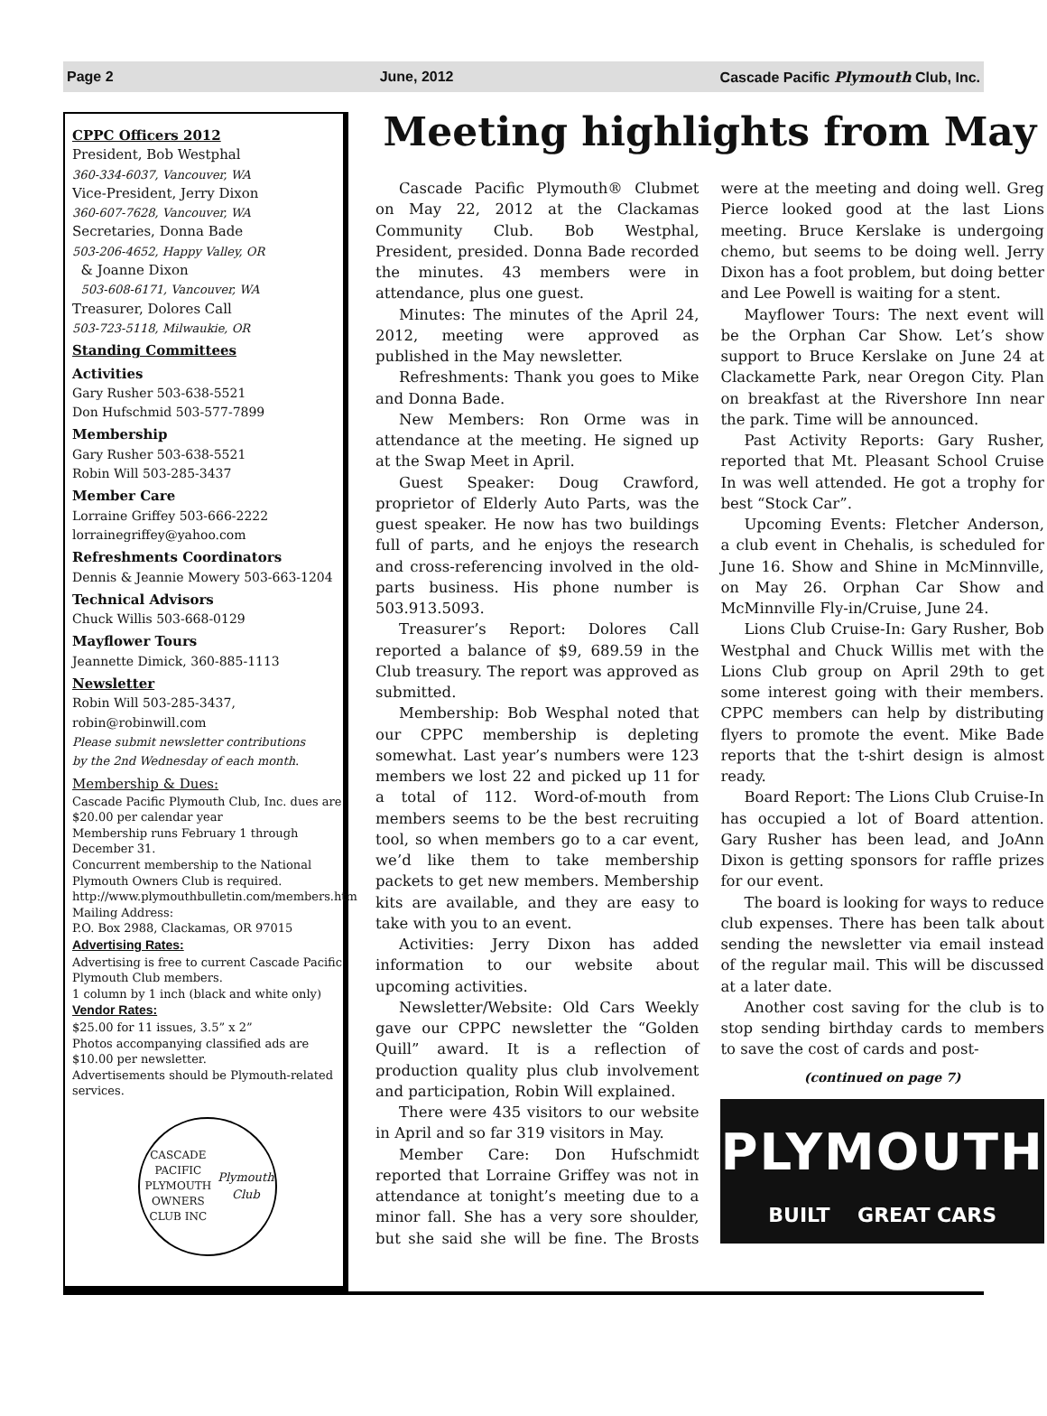Page 2 June, 2012 Cascade Pacific Plymouth Club, Inc.
CPPC Officers 2012
President, Bob Westphal
360-334-6037, Vancouver, WA
Vice-President, Jerry Dixon
360-607-7628, Vancouver, WA
Secretaries, Donna Bade
503-206-4652, Happy Valley, OR
& Joanne Dixon
503-608-6171, Vancouver, WA
Treasurer, Dolores Call
503-723-5118, Milwaukie, OR
Standing Committees
Activities
Gary Rusher 503-638-5521
Don Hufschmid 503-577-7899
Membership
Gary Rusher 503-638-5521
Robin Will 503-285-3437
Member Care
Lorraine Griffey 503-666-2222
lorrainegriffey@yahoo.com
Refreshments Coordinators
Dennis & Jeannie Mowery 503-663-1204
Technical Advisors
Chuck Willis 503-668-0129
Mayflower Tours
Jeannette Dimick, 360-885-1113
Newsletter
Robin Will 503-285-3437,
robin@robinwill.com
Please submit newsletter contributions
by the 2nd Wednesday of each month.
Membership & Dues:
Cascade Pacific Plymouth Club, Inc. dues are $20.00 per calendar year
Membership runs February 1 through December 31.
Concurrent membership to the National Plymouth Owners Club is required.
http://www.plymouthbulletin.com/members.htm
Mailing Address:
P.O. Box 2988, Clackamas, OR 97015
Advertising Rates:
Advertising is free to current Cascade Pacific Plymouth Club members.
1 column by 1 inch (black and white only)
Vendor Rates:
$25.00 for 11 issues, 3.5” x 2”
Photos accompanying classified ads are $10.00 per newsletter.
Advertisements should be Plymouth-related services.
CASCADE PACIFIC
PLYMOUTH
OWNERS CLUB INC
Plymouth Club
Meeting highlights from May
Cascade Pacific Plymouth® Clubmet on May 22, 2012 at the Clackamas Community Club. Bob Westphal, President, presided. Donna Bade recorded the minutes. 43 members were in attendance, plus one guest.
Minutes: The minutes of the April 24, 2012, meeting were approved as published in the May newsletter.
Refreshments: Thank you goes to Mike and Donna Bade.
New Members: Ron Orme was in attendance at the meeting. He signed up at the Swap Meet in April.
Guest Speaker: Doug Crawford, proprietor of Elderly Auto Parts, was the guest speaker. He now has two buildings full of parts, and he enjoys the research and cross-referencing involved in the old-parts business. His phone number is 503.913.5093.
Treasurer’s Report: Dolores Call reported a balance of $9, 689.59 in the Club treasury. The report was approved as submitted.
Membership: Bob Wesphal noted that our CPPC membership is depleting somewhat. Last year’s numbers were 123 members we lost 22 and picked up 11 for a total of 112. Word-of-mouth from members seems to be the best recruiting tool, so when members go to a car event, we’d like them to take membership packets to get new members. Membership kits are available, and they are easy to take with you to an event.
Activities: Jerry Dixon has added information to our website about upcoming activities.
Newsletter/Website: Old Cars Weekly gave our CPPC newsletter the “Golden Quill” award. It is a reflection of production quality plus club involvement and participation, Robin Will explained.
There were 435 visitors to our website in April and so far 319 visitors in May.
Member Care: Don Hufschmidt reported that Lorraine Griffey was not in attendance at tonight’s meeting due to a minor fall. She has a very sore shoulder, but she said she will be fine. The Brosts were at the meeting and doing well. Greg Pierce looked good at the last Lions meeting. Bruce Kerslake is undergoing chemo, but seems to be doing well. Jerry Dixon has a foot problem, but doing better and Lee Powell is waiting for a stent.
Mayflower Tours: The next event will be the Orphan Car Show. Let’s show support to Bruce Kerslake on June 24 at Clackamette Park, near Oregon City. Plan on breakfast at the Rivershore Inn near the park. Time will be announced.
Past Activity Reports: Gary Rusher, reported that Mt. Pleasant School Cruise In was well attended. He got a trophy for best “Stock Car”.
Upcoming Events: Fletcher Anderson, a club event in Chehalis, is scheduled for June 16. Show and Shine in McMinnville, on May 26. Orphan Car Show and McMinnville Fly-in/Cruise, June 24.
Lions Club Cruise-In: Gary Rusher, Bob Westphal and Chuck Willis met with the Lions Club group on April 29th to get some interest going with their members. CPPC members can help by distributing flyers to promote the event. Mike Bade reports that the t-shirt design is almost ready.
Board Report: The Lions Club Cruise-In has occupied a lot of Board attention. Gary Rusher has been lead, and JoAnn Dixon is getting sponsors for raffle prizes for our event.
The board is looking for ways to reduce club expenses. There has been talk about sending the newsletter via email instead of the regular mail. This will be discussed at a later date.
Another cost saving for the club is to stop sending birthday cards to members to save the cost of cards and post-
(continued on page 7)
PLYMOUTH
BUILT GREAT CARS